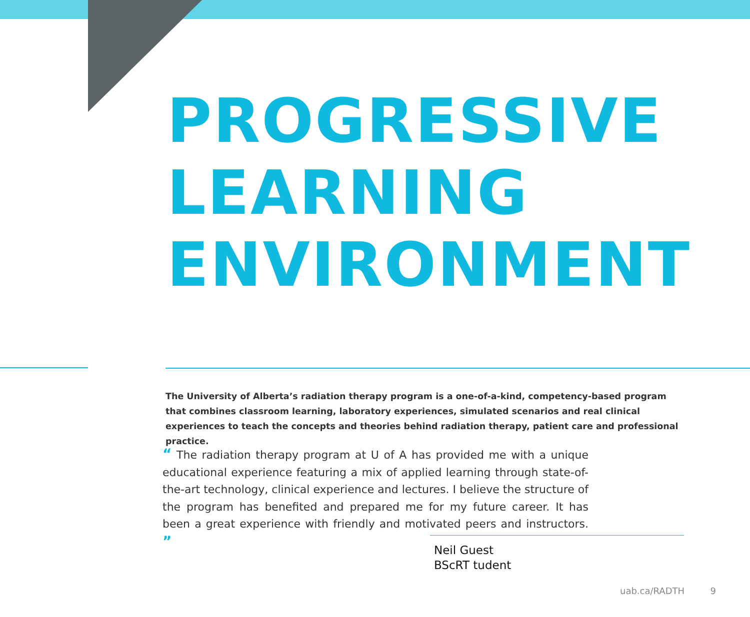PROGRESSIVE
LEARNING
ENVIRONMENT
The University of Alberta’s radiation therapy program is a one-of-a-kind, competency-based program that combines classroom learning, laboratory experiences, simulated scenarios and real clinical experiences to teach the concepts and theories behind radiation therapy, patient care and professional practice.
“ The radiation therapy program at U of A has provided me with a unique educational experience featuring a mix of applied learning through state-of-the-art technology, clinical experience and lectures. I believe the structure of the program has benefited and prepared me for my future career. It has been a great experience with friendly and motivated peers and instructors. ”
Neil Guest
BScRT tudent
uab.ca/RADTH 9